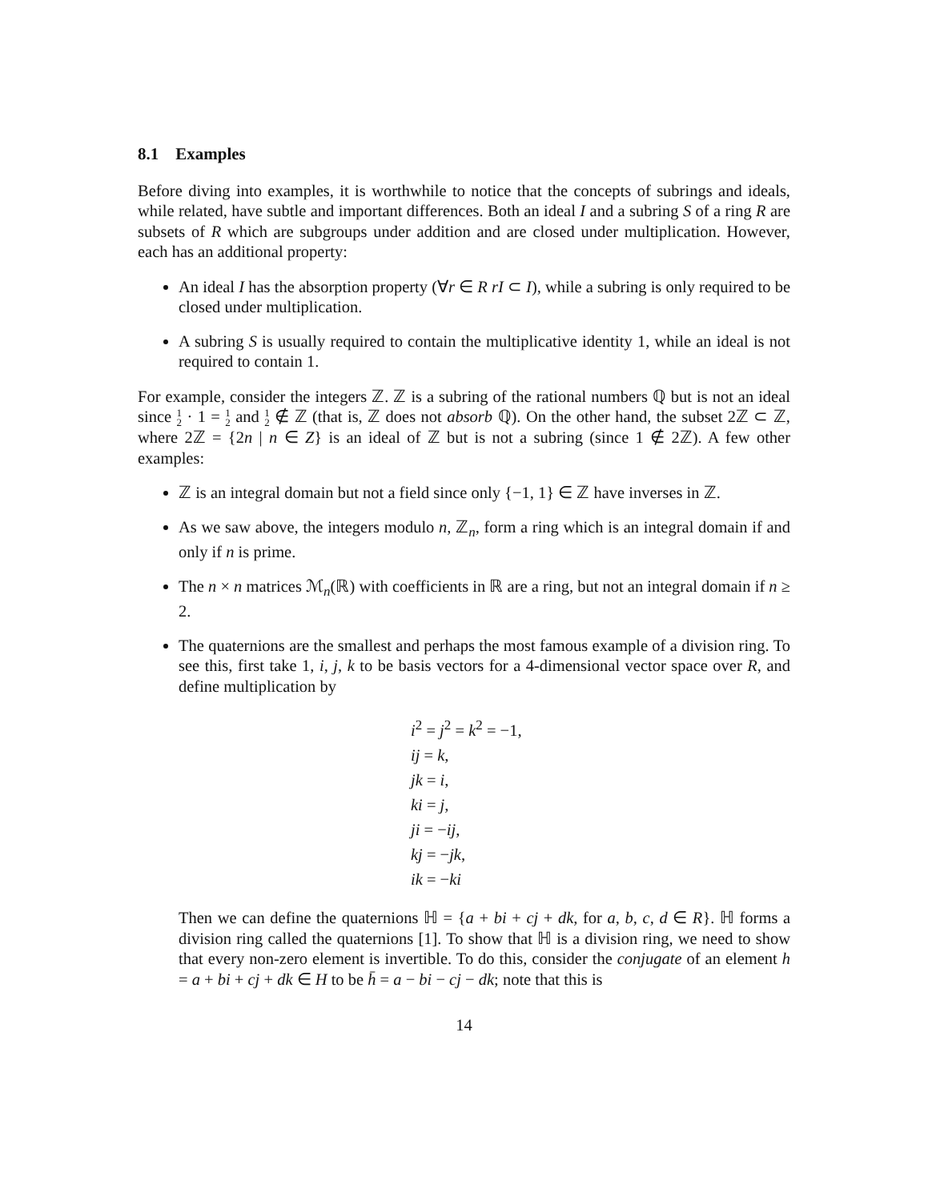8.1 Examples
Before diving into examples, it is worthwhile to notice that the concepts of subrings and ideals, while related, have subtle and important differences. Both an ideal I and a subring S of a ring R are subsets of R which are subgroups under addition and are closed under multiplication. However, each has an additional property:
An ideal I has the absorption property (∀r ∈ R rI ⊂ I), while a subring is only required to be closed under multiplication.
A subring S is usually required to contain the multiplicative identity 1, while an ideal is not required to contain 1.
For example, consider the integers ℤ. ℤ is a subring of the rational numbers ℚ but is not an ideal since 1
2 · 1 = 1
2 and 1
2 ∉ ℤ (that is, ℤ does not absorb ℚ). On the other hand, the subset 2ℤ ⊂ ℤ, where 2ℤ = {2n | n ∈ Z} is an ideal of ℤ but is not a subring (since 1 ∉ 2ℤ). A few other examples:
ℤ is an integral domain but not a field since only {−1, 1} ∈ ℤ have inverses in ℤ.
As we saw above, the integers modulo n, ℤ<sub>n</sub>, form a ring which is an integral domain if and only if n is prime.
The n × n matrices ℳ<sub>n</sub>(ℝ) with coefficients in ℝ are a ring, but not an integral domain if n ≥ 2.
The quaternions are the smallest and perhaps the most famous example of a division ring. To see this, first take 1, i, j, k to be basis vectors for a 4-dimensional vector space over R, and define multiplication by
i<sup>2</sup> = j<sup>2</sup> = k<sup>2</sup> = −1,
ij = k,
jk = i,
ki = j,
ji = −ij,
kj = −jk,
ik = −ki
Then we can define the quaternions ℍ = {a + bi + cj + dk, for a, b, c, d ∈ R}. ℍ forms a division ring called the quaternions [1]. To show that ℍ is a division ring, we need to show that every non-zero element is invertible. To do this, consider the conjugate of an element h = a + bi + cj + dk ∈ H to be h̄ = a − bi − cj − dk; note that this is
14